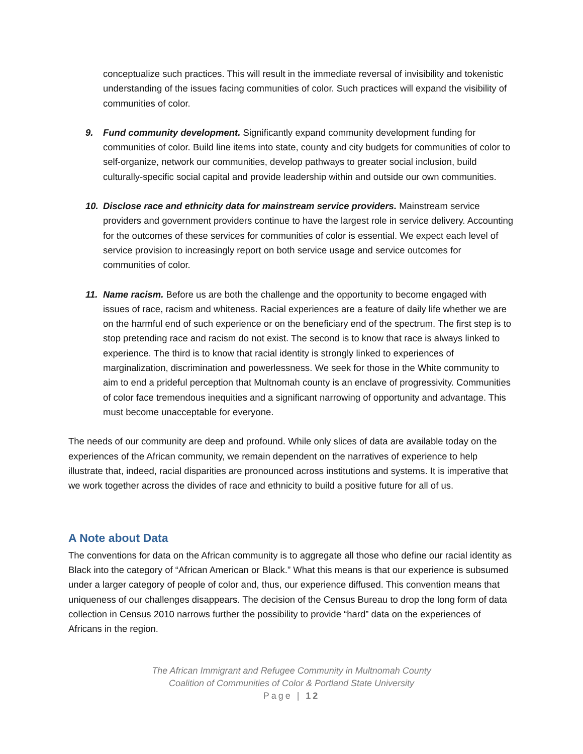conceptualize such practices. This will result in the immediate reversal of invisibility and tokenistic understanding of the issues facing communities of color. Such practices will expand the visibility of communities of color.
9. Fund community development. Significantly expand community development funding for communities of color. Build line items into state, county and city budgets for communities of color to self-organize, network our communities, develop pathways to greater social inclusion, build culturally-specific social capital and provide leadership within and outside our own communities.
10. Disclose race and ethnicity data for mainstream service providers. Mainstream service providers and government providers continue to have the largest role in service delivery. Accounting for the outcomes of these services for communities of color is essential. We expect each level of service provision to increasingly report on both service usage and service outcomes for communities of color.
11. Name racism. Before us are both the challenge and the opportunity to become engaged with issues of race, racism and whiteness. Racial experiences are a feature of daily life whether we are on the harmful end of such experience or on the beneficiary end of the spectrum. The first step is to stop pretending race and racism do not exist. The second is to know that race is always linked to experience. The third is to know that racial identity is strongly linked to experiences of marginalization, discrimination and powerlessness. We seek for those in the White community to aim to end a prideful perception that Multnomah county is an enclave of progressivity. Communities of color face tremendous inequities and a significant narrowing of opportunity and advantage. This must become unacceptable for everyone.
The needs of our community are deep and profound. While only slices of data are available today on the experiences of the African community, we remain dependent on the narratives of experience to help illustrate that, indeed, racial disparities are pronounced across institutions and systems. It is imperative that we work together across the divides of race and ethnicity to build a positive future for all of us.
A Note about Data
The conventions for data on the African community is to aggregate all those who define our racial identity as Black into the category of “African American or Black.” What this means is that our experience is subsumed under a larger category of people of color and, thus, our experience diffused. This convention means that uniqueness of our challenges disappears. The decision of the Census Bureau to drop the long form of data collection in Census 2010 narrows further the possibility to provide “hard” data on the experiences of Africans in the region.
The African Immigrant and Refugee Community in Multnomah County
Coalition of Communities of Color & Portland State University
Page | 12